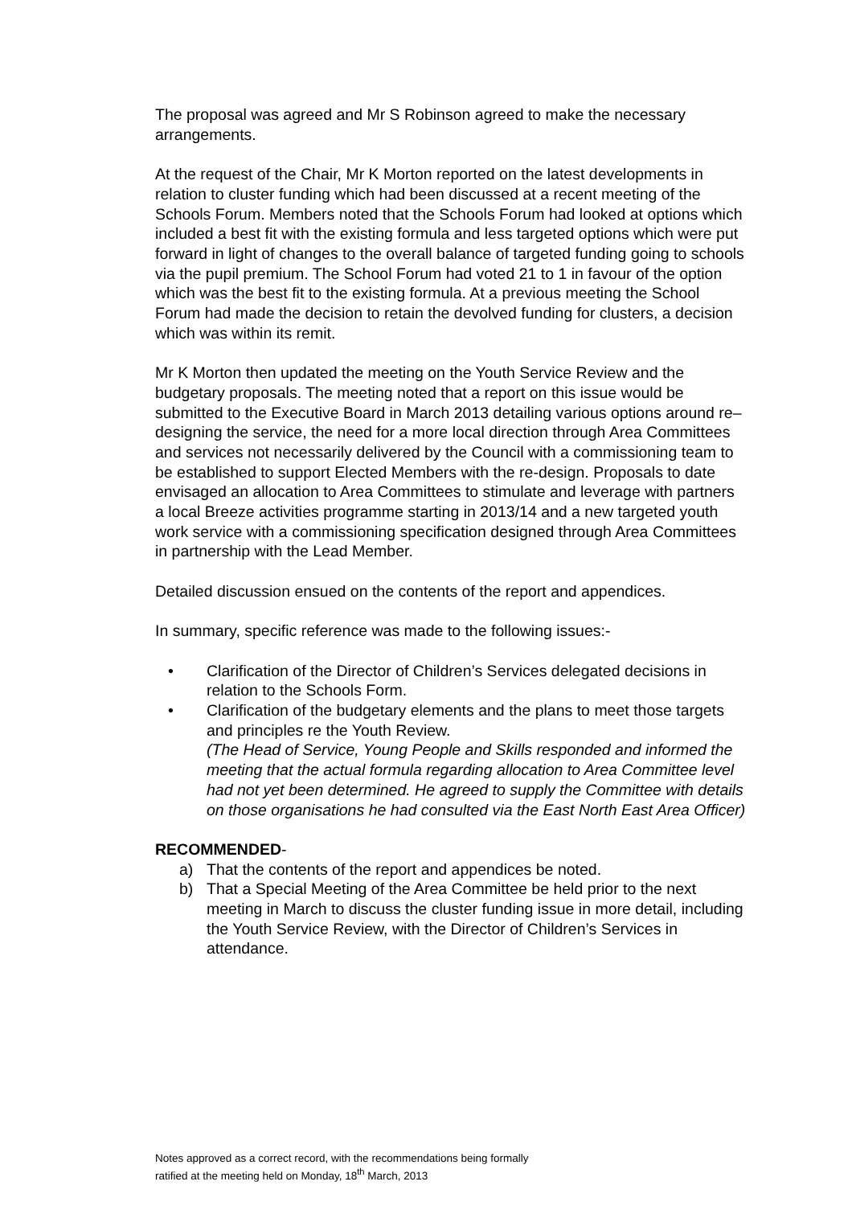The proposal was agreed and Mr S Robinson agreed to make the necessary arrangements.
At the request of the Chair, Mr K Morton reported on the latest developments in relation to cluster funding which had been discussed at a recent meeting of the Schools Forum. Members noted that the Schools Forum had looked at options which included a best fit with the existing formula and less targeted options which were put forward in light of changes to the overall balance of targeted funding going to schools via the pupil premium. The School Forum had voted 21 to 1 in favour of the option which was the best fit to the existing formula. At a previous meeting the School Forum had made the decision to retain the devolved funding for clusters, a decision which was within its remit.
Mr K Morton then updated the meeting on the Youth Service Review and the budgetary proposals. The meeting noted that a report on this issue would be submitted to the Executive Board in March 2013 detailing various options around re–designing the service, the need for a more local direction through Area Committees and services not necessarily delivered by the Council with a commissioning team to be established to support Elected Members with the re-design. Proposals to date envisaged an allocation to Area Committees to stimulate and leverage with partners a local Breeze activities programme starting in 2013/14 and a new targeted youth work service with a commissioning specification designed through Area Committees in partnership with the Lead Member.
Detailed discussion ensued on the contents of the report and appendices.
In summary, specific reference was made to the following issues:-
• Clarification of the Director of Children’s Services delegated decisions in relation to the Schools Form.
• Clarification of the budgetary elements and the plans to meet those targets and principles re the Youth Review.
(The Head of Service, Young People and Skills responded and informed the meeting that the actual formula regarding allocation to Area Committee level had not yet been determined. He agreed to supply the Committee with details on those organisations he had consulted via the East North East Area Officer)
RECOMMENDED-
a) That the contents of the report and appendices be noted.
b) That a Special Meeting of the Area Committee be held prior to the next meeting in March to discuss the cluster funding issue in more detail, including the Youth Service Review, with the Director of Children’s Services in attendance.
Notes approved as a correct record, with the recommendations being formally
ratified at the meeting held on Monday, 18<sup>th</sup> March, 2013